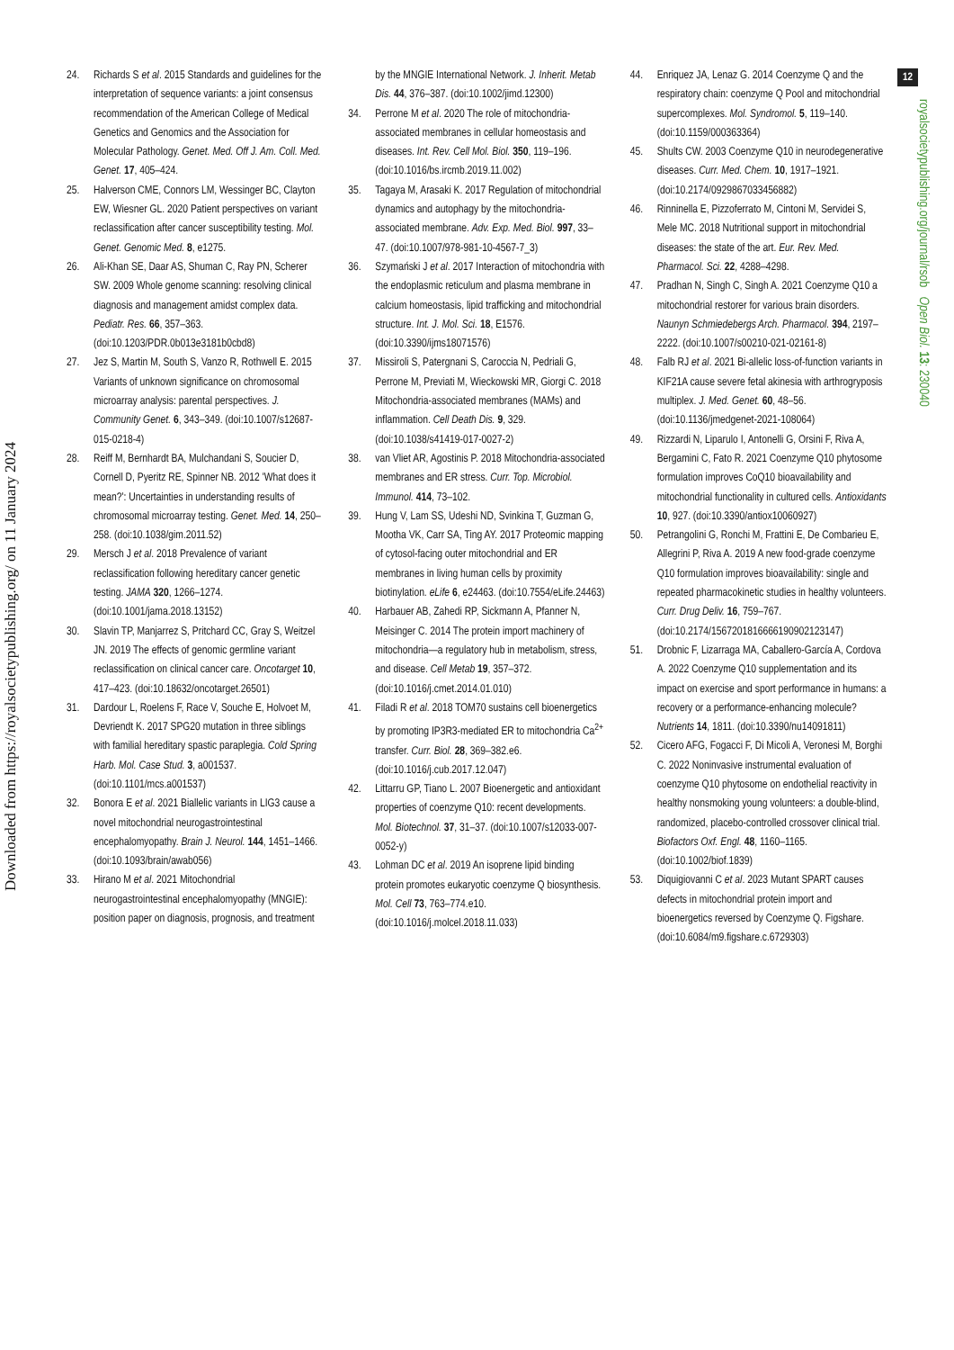Downloaded from https://royalsocietypublishing.org/ on 11 January 2024
12
royalsocietypublishing.org/journal/rsob Open Biol. 13: 230040
24. Richards S et al. 2015 Standards and guidelines for the interpretation of sequence variants: a joint consensus recommendation of the American College of Medical Genetics and Genomics and the Association for Molecular Pathology. Genet. Med. Off J. Am. Coll. Med. Genet. 17, 405–424.
25. Halverson CME, Connors LM, Wessinger BC, Clayton EW, Wiesner GL. 2020 Patient perspectives on variant reclassification after cancer susceptibility testing. Mol. Genet. Genomic Med. 8, e1275.
26. Ali-Khan SE, Daar AS, Shuman C, Ray PN, Scherer SW. 2009 Whole genome scanning: resolving clinical diagnosis and management amidst complex data. Pediatr. Res. 66, 357–363. (doi:10.1203/PDR.0b013e3181b0cbd8)
27. Jez S, Martin M, South S, Vanzo R, Rothwell E. 2015 Variants of unknown significance on chromosomal microarray analysis: parental perspectives. J. Community Genet. 6, 343–349. (doi:10.1007/s12687-015-0218-4)
28. Reiff M, Bernhardt BA, Mulchandani S, Soucier D, Cornell D, Pyeritz RE, Spinner NB. 2012 'What does it mean?': Uncertainties in understanding results of chromosomal microarray testing. Genet. Med. 14, 250–258. (doi:10.1038/gim.2011.52)
29. Mersch J et al. 2018 Prevalence of variant reclassification following hereditary cancer genetic testing. JAMA 320, 1266–1274. (doi:10.1001/jama.2018.13152)
30. Slavin TP, Manjarrez S, Pritchard CC, Gray S, Weitzel JN. 2019 The effects of genomic germline variant reclassification on clinical cancer care. Oncotarget 10, 417–423. (doi:10.18632/oncotarget.26501)
31. Dardour L, Roelens F, Race V, Souche E, Holvoet M, Devriendt K. 2017 SPG20 mutation in three siblings with familial hereditary spastic paraplegia. Cold Spring Harb. Mol. Case Stud. 3, a001537. (doi:10.1101/mcs.a001537)
32. Bonora E et al. 2021 Biallelic variants in LIG3 cause a novel mitochondrial neurogastrointestinal encephalomyopathy. Brain J. Neurol. 144, 1451–1466. (doi:10.1093/brain/awab056)
33. Hirano M et al. 2021 Mitochondrial neurogastrointestinal encephalomyopathy (MNGIE): position paper on diagnosis, prognosis, and treatment by the MNGIE International Network. J. Inherit. Metab Dis. 44, 376–387. (doi:10.1002/jimd.12300)
34. Perrone M et al. 2020 The role of mitochondria-associated membranes in cellular homeostasis and diseases. Int. Rev. Cell Mol. Biol. 350, 119–196. (doi:10.1016/bs.ircmb.2019.11.002)
35. Tagaya M, Arasaki K. 2017 Regulation of mitochondrial dynamics and autophagy by the mitochondria-associated membrane. Adv. Exp. Med. Biol. 997, 33–47. (doi:10.1007/978-981-10-4567-7_3)
36. Szymański J et al. 2017 Interaction of mitochondria with the endoplasmic reticulum and plasma membrane in calcium homeostasis, lipid trafficking and mitochondrial structure. Int. J. Mol. Sci. 18, E1576. (doi:10.3390/ijms18071576)
37. Missiroli S, Patergnani S, Caroccia N, Pedriali G, Perrone M, Previati M, Wieckowski MR, Giorgi C. 2018 Mitochondria-associated membranes (MAMs) and inflammation. Cell Death Dis. 9, 329. (doi:10.1038/s41419-017-0027-2)
38. van Vliet AR, Agostinis P. 2018 Mitochondria-associated membranes and ER stress. Curr. Top. Microbiol. Immunol. 414, 73–102.
39. Hung V, Lam SS, Udeshi ND, Svinkina T, Guzman G, Mootha VK, Carr SA, Ting AY. 2017 Proteomic mapping of cytosol-facing outer mitochondrial and ER membranes in living human cells by proximity biotinylation. eLife 6, e24463. (doi:10.7554/eLife.24463)
40. Harbauer AB, Zahedi RP, Sickmann A, Pfanner N, Meisinger C. 2014 The protein import machinery of mitochondria—a regulatory hub in metabolism, stress, and disease. Cell Metab 19, 357–372. (doi:10.1016/j.cmet.2014.01.010)
41. Filadi R et al. 2018 TOM70 sustains cell bioenergetics by promoting IP3R3-mediated ER to mitochondria Ca<sup>2+</sup> transfer. Curr. Biol. 28, 369–382.e6. (doi:10.1016/j.cub.2017.12.047)
42. Littarru GP, Tiano L. 2007 Bioenergetic and antioxidant properties of coenzyme Q10: recent developments. Mol. Biotechnol. 37, 31–37. (doi:10.1007/s12033-007-0052-y)
43. Lohman DC et al. 2019 An isoprene lipid binding protein promotes eukaryotic coenzyme Q biosynthesis. Mol. Cell 73, 763–774.e10. (doi:10.1016/j.molcel.2018.11.033)
44. Enriquez JA, Lenaz G. 2014 Coenzyme Q and the respiratory chain: coenzyme Q Pool and mitochondrial supercomplexes. Mol. Syndromol. 5, 119–140. (doi:10.1159/000363364)
45. Shults CW. 2003 Coenzyme Q10 in neurodegenerative diseases. Curr. Med. Chem. 10, 1917–1921. (doi:10.2174/0929867033456882)
46. Rinninella E, Pizzoferrato M, Cintoni M, Servidei S, Mele MC. 2018 Nutritional support in mitochondrial diseases: the state of the art. Eur. Rev. Med. Pharmacol. Sci. 22, 4288–4298.
47. Pradhan N, Singh C, Singh A. 2021 Coenzyme Q10 a mitochondrial restorer for various brain disorders. Naunyn Schmiedebergs Arch. Pharmacol. 394, 2197–2222. (doi:10.1007/s00210-021-02161-8)
48. Falb RJ et al. 2021 Bi-allelic loss-of-function variants in KIF21A cause severe fetal akinesia with arthrogryposis multiplex. J. Med. Genet. 60, 48–56. (doi:10.1136/jmedgenet-2021-108064)
49. Rizzardi N, Liparulo I, Antonelli G, Orsini F, Riva A, Bergamini C, Fato R. 2021 Coenzyme Q10 phytosome formulation improves CoQ10 bioavailability and mitochondrial functionality in cultured cells. Antioxidants 10, 927. (doi:10.3390/antiox10060927)
50. Petrangolini G, Ronchi M, Frattini E, De Combarieu E, Allegrini P, Riva A. 2019 A new food-grade coenzyme Q10 formulation improves bioavailability: single and repeated pharmacokinetic studies in healthy volunteers. Curr. Drug Deliv. 16, 759–767. (doi:10.2174/1567201816666190902123147)
51. Drobnic F, Lizarraga MA, Caballero-García A, Cordova A. 2022 Coenzyme Q10 supplementation and its impact on exercise and sport performance in humans: a recovery or a performance-enhancing molecule? Nutrients 14, 1811. (doi:10.3390/nu14091811)
52. Cicero AFG, Fogacci F, Di Micoli A, Veronesi M, Borghi C. 2022 Noninvasive instrumental evaluation of coenzyme Q10 phytosome on endothelial reactivity in healthy nonsmoking young volunteers: a double-blind, randomized, placebo-controlled crossover clinical trial. Biofactors Oxf. Engl. 48, 1160–1165. (doi:10.1002/biof.1839)
53. Diquigiovanni C et al. 2023 Mutant SPART causes defects in mitochondrial protein import and bioenergetics reversed by Coenzyme Q. Figshare. (doi:10.6084/m9.figshare.c.6729303)